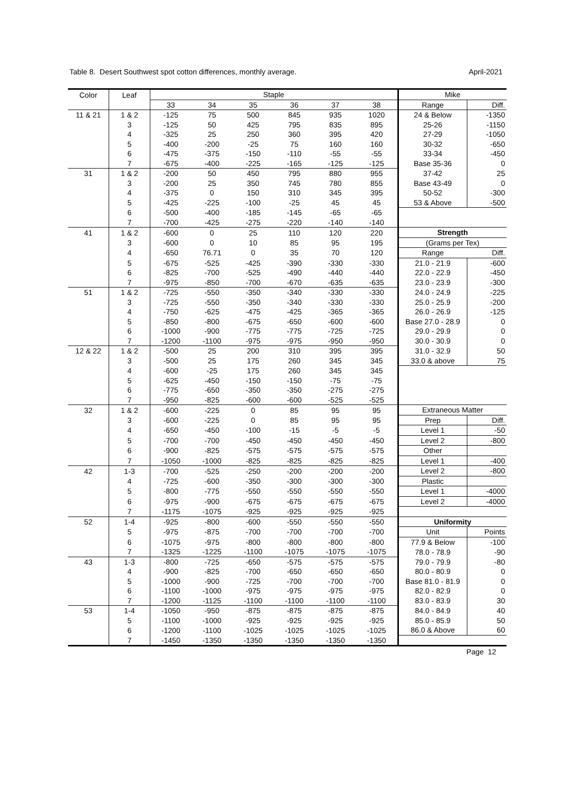Table 8. Desert Southwest spot cotton differences, monthly average. April-2021
| Color | Leaf | Staple | | | | | | Mike | |
| --- | --- | --- | --- | --- | --- | --- | --- | --- | --- |
| | | 33 | 34 | 35 | 36 | 37 | 38 | Range | Diff. |
| 11 & 21 | 1 & 2 | -125 | 75 | 500 | 845 | 935 | 1020 | 24 & Below | -1350 |
| | 3 | -125 | 50 | 425 | 795 | 835 | 895 | 25-26 | -1150 |
| | 4 | -325 | 25 | 250 | 360 | 395 | 420 | 27-29 | -1050 |
| | 5 | -400 | -200 | -25 | 75 | 160 | 160 | 30-32 | -650 |
| | 6 | -475 | -375 | -150 | -110 | -55 | -55 | 33-34 | -450 |
| | 7 | -675 | -400 | -225 | -165 | -125 | -125 | Base 35-36 | 0 |
| 31 | 1 & 2 | -200 | 50 | 450 | 795 | 880 | 955 | 37-42 | 25 |
| | 3 | -200 | 25 | 350 | 745 | 780 | 855 | Base 43-49 | 0 |
| | 4 | -375 | 0 | 150 | 310 | 345 | 395 | 50-52 | -300 |
| | 5 | -425 | -225 | -100 | -25 | 45 | 45 | 53 & Above | -500 |
| | 6 | -500 | -400 | -185 | -145 | -65 | -65 | | |
| | 7 | -700 | -425 | -275 | -220 | -140 | -140 | | |
| 41 | 1 & 2 | -600 | 0 | 25 | 110 | 120 | 220 | Strength | |
| | 3 | -600 | 0 | 10 | 85 | 95 | 195 | (Grams per Tex) | |
| | 4 | -650 | 76.71 | 0 | 35 | 70 | 120 | Range | Diff. |
| | 5 | -675 | -525 | -425 | -390 | -330 | -330 | 21.0 - 21.9 | -600 |
| | 6 | -825 | -700 | -525 | -490 | -440 | -440 | 22.0 - 22.9 | -450 |
| | 7 | -975 | -850 | -700 | -670 | -635 | -635 | 23.0 - 23.9 | -300 |
| 51 | 1 & 2 | -725 | -550 | -350 | -340 | -330 | -330 | 24.0 - 24.9 | -225 |
| | 3 | -725 | -550 | -350 | -340 | -330 | -330 | 25.0 - 25.9 | -200 |
| | 4 | -750 | -625 | -475 | -425 | -365 | -365 | 26.0 - 26.9 | -125 |
| | 5 | -850 | -800 | -675 | -650 | -600 | -600 | Base 27.0 - 28.9 | 0 |
| | 6 | -1000 | -900 | -775 | -775 | -725 | -725 | 29.0 - 29.9 | 0 |
| | 7 | -1200 | -1100 | -975 | -975 | -950 | -950 | 30.0 - 30.9 | 0 |
| 12 & 22 | 1 & 2 | -500 | 25 | 200 | 310 | 395 | 395 | 31.0 - 32.9 | 50 |
| | 3 | -500 | 25 | 175 | 260 | 345 | 345 | 33.0 & above | 75 |
| | 4 | -600 | -25 | 175 | 260 | 345 | 345 | | |
| | 5 | -625 | -450 | -150 | -150 | -75 | -75 | | |
| | 6 | -775 | -650 | -350 | -350 | -275 | -275 | | |
| | 7 | -950 | -825 | -600 | -600 | -525 | -525 | | |
| 32 | 1 & 2 | -600 | -225 | 0 | 85 | 95 | 95 | Extraneous Matter | |
| | 3 | -600 | -225 | 0 | 85 | 95 | 95 | Prep | Diff. |
| | 4 | -650 | -450 | -100 | -15 | -5 | -5 | Level 1 | -50 |
| | 5 | -700 | -700 | -450 | -450 | -450 | -450 | Level 2 | -800 |
| | 6 | -900 | -825 | -575 | -575 | -575 | -575 | Other | |
| | 7 | -1050 | -1000 | -825 | -825 | -825 | -825 | Level 1 | -400 |
| 42 | 1-3 | -700 | -525 | -250 | -200 | -200 | -200 | Level 2 | -800 |
| | 4 | -725 | -600 | -350 | -300 | -300 | -300 | Plastic | |
| | 5 | -800 | -775 | -550 | -550 | -550 | -550 | Level 1 | -4000 |
| | 6 | -975 | -900 | -675 | -675 | -675 | -675 | Level 2 | -4000 |
| | 7 | -1175 | -1075 | -925 | -925 | -925 | -925 | | |
| 52 | 1-4 | -925 | -800 | -600 | -550 | -550 | -550 | Uniformity | |
| | 5 | -975 | -875 | -700 | -700 | -700 | -700 | Unit | Points |
| | 6 | -1075 | -975 | -800 | -800 | -800 | -800 | 77.9 & Below | -100 |
| | 7 | -1325 | -1225 | -1100 | -1075 | -1075 | -1075 | 78.0 - 78.9 | -90 |
| 43 | 1-3 | -800 | -725 | -650 | -575 | -575 | -575 | 79.0 - 79.9 | -80 |
| | 4 | -900 | -825 | -700 | -650 | -650 | -650 | 80.0 - 80.9 | 0 |
| | 5 | -1000 | -900 | -725 | -700 | -700 | -700 | Base 81.0 - 81.9 | 0 |
| | 6 | -1100 | -1000 | -975 | -975 | -975 | -975 | 82.0 - 82.9 | 0 |
| | 7 | -1200 | -1125 | -1100 | -1100 | -1100 | -1100 | 83.0 - 83.9 | 30 |
| 53 | 1-4 | -1050 | -950 | -875 | -875 | -875 | -875 | 84.0 - 84.9 | 40 |
| | 5 | -1100 | -1000 | -925 | -925 | -925 | -925 | 85.0 - 85.9 | 50 |
| | 6 | -1200 | -1100 | -1025 | -1025 | -1025 | -1025 | 86.0 & Above | 60 |
| | 7 | -1450 | -1350 | -1350 | -1350 | -1350 | -1350 | | |
Page 12